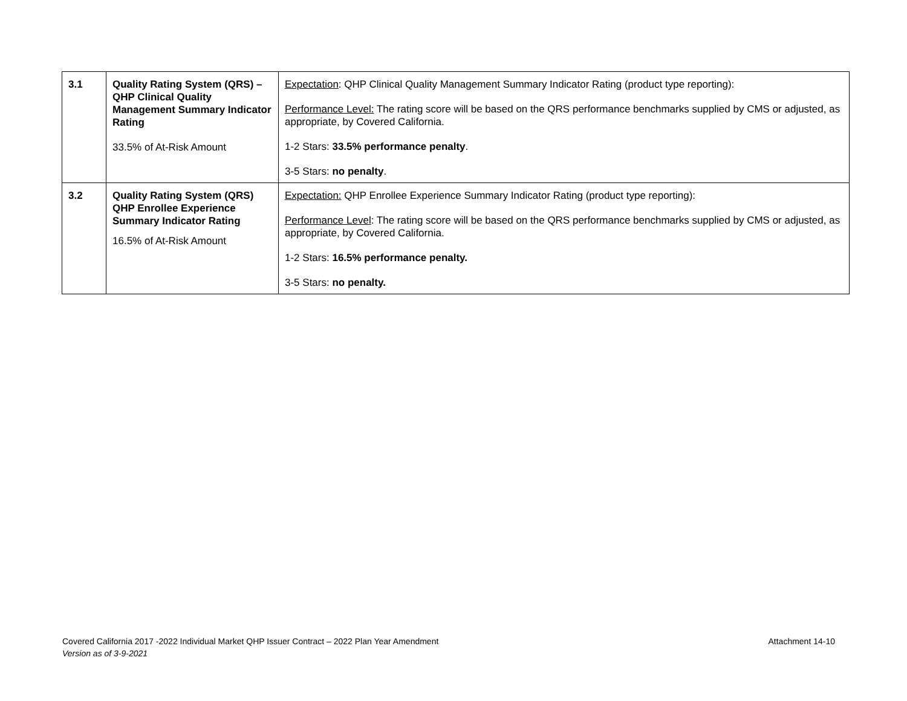| 3.1 | Quality Rating System (QRS) – QHP Clinical Quality Management Summary Indicator Rating 33.5% of At-Risk Amount | Expectation : QHP Clinical Quality Management Summary Indicator Rating (product type reporting): Performance Level: The rating score will be based on the QRS performance benchmarks supplied by CMS or adjusted, as appropriate, by Covered California. 1-2 Stars: 33.5% performance penalty . 3-5 Stars: no penalty . |
| 3.2 | Quality Rating System (QRS) QHP Enrollee Experience Summary Indicator Rating 16.5% of At-Risk Amount | Expectation: QHP Enrollee Experience Summary Indicator Rating (product type reporting): Performance Level : The rating score will be based on the QRS performance benchmarks supplied by CMS or adjusted, as appropriate, by Covered California. 1-2 Stars: 16.5% performance penalty. 3-5 Stars: no penalty. |
Attachment 14-10 Covered California 2017 -2022 Individual Market QHP Issuer Contract – 2022 Plan Year Amendment
Version as of 3-9-2021